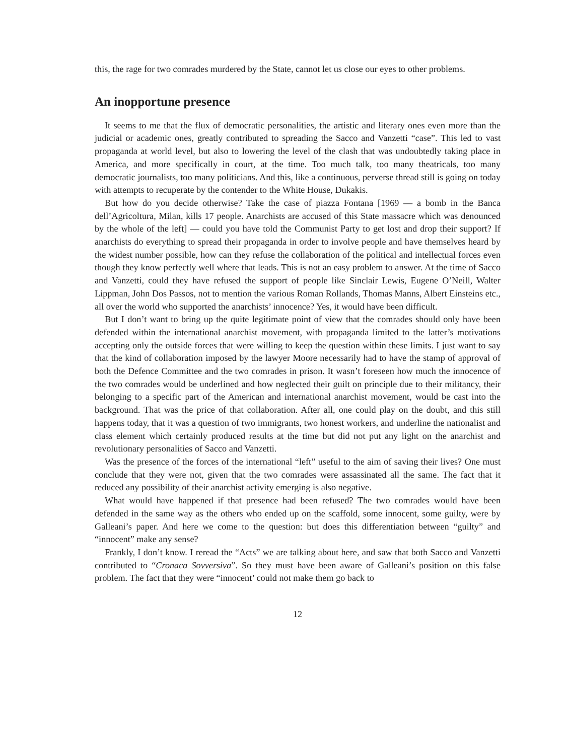this, the rage for two comrades murdered by the State, cannot let us close our eyes to other problems.
An inopportune presence
It seems to me that the flux of democratic personalities, the artistic and literary ones even more than the judicial or academic ones, greatly contributed to spreading the Sacco and Vanzetti “case”. This led to vast propaganda at world level, but also to lowering the level of the clash that was undoubtedly taking place in America, and more specifically in court, at the time. Too much talk, too many theatricals, too many democratic journalists, too many politicians. And this, like a continuous, perverse thread still is going on today with attempts to recuperate by the contender to the White House, Dukakis.
But how do you decide otherwise? Take the case of piazza Fontana [1969 — a bomb in the Banca dell’Agricoltura, Milan, kills 17 people. Anarchists are accused of this State massacre which was denounced by the whole of the left] — could you have told the Communist Party to get lost and drop their support? If anarchists do everything to spread their propaganda in order to involve people and have themselves heard by the widest number possible, how can they refuse the collaboration of the political and intellectual forces even though they know perfectly well where that leads. This is not an easy problem to answer. At the time of Sacco and Vanzetti, could they have refused the support of people like Sinclair Lewis, Eugene O’Neill, Walter Lippman, John Dos Passos, not to mention the various Roman Rollands, Thomas Manns, Albert Einsteins etc., all over the world who supported the anarchists’ innocence? Yes, it would have been difficult.
But I don’t want to bring up the quite legitimate point of view that the comrades should only have been defended within the international anarchist movement, with propaganda limited to the latter’s motivations accepting only the outside forces that were willing to keep the question within these limits. I just want to say that the kind of collaboration imposed by the lawyer Moore necessarily had to have the stamp of approval of both the Defence Committee and the two comrades in prison. It wasn’t foreseen how much the innocence of the two comrades would be underlined and how neglected their guilt on principle due to their militancy, their belonging to a specific part of the American and international anarchist movement, would be cast into the background. That was the price of that collaboration. After all, one could play on the doubt, and this still happens today, that it was a question of two immigrants, two honest workers, and underline the nationalist and class element which certainly produced results at the time but did not put any light on the anarchist and revolutionary personalities of Sacco and Vanzetti.
Was the presence of the forces of the international “left” useful to the aim of saving their lives? One must conclude that they were not, given that the two comrades were assassinated all the same. The fact that it reduced any possibility of their anarchist activity emerging is also negative.
What would have happened if that presence had been refused? The two comrades would have been defended in the same way as the others who ended up on the scaffold, some innocent, some guilty, were by Galleani’s paper. And here we come to the question: but does this differentiation between “guilty” and “innocent” make any sense?
Frankly, I don’t know. I reread the “Acts” we are talking about here, and saw that both Sacco and Vanzetti contributed to “Cronaca Sovversiva”. So they must have been aware of Galleani’s position on this false problem. The fact that they were “innocent’ could not make them go back to
12